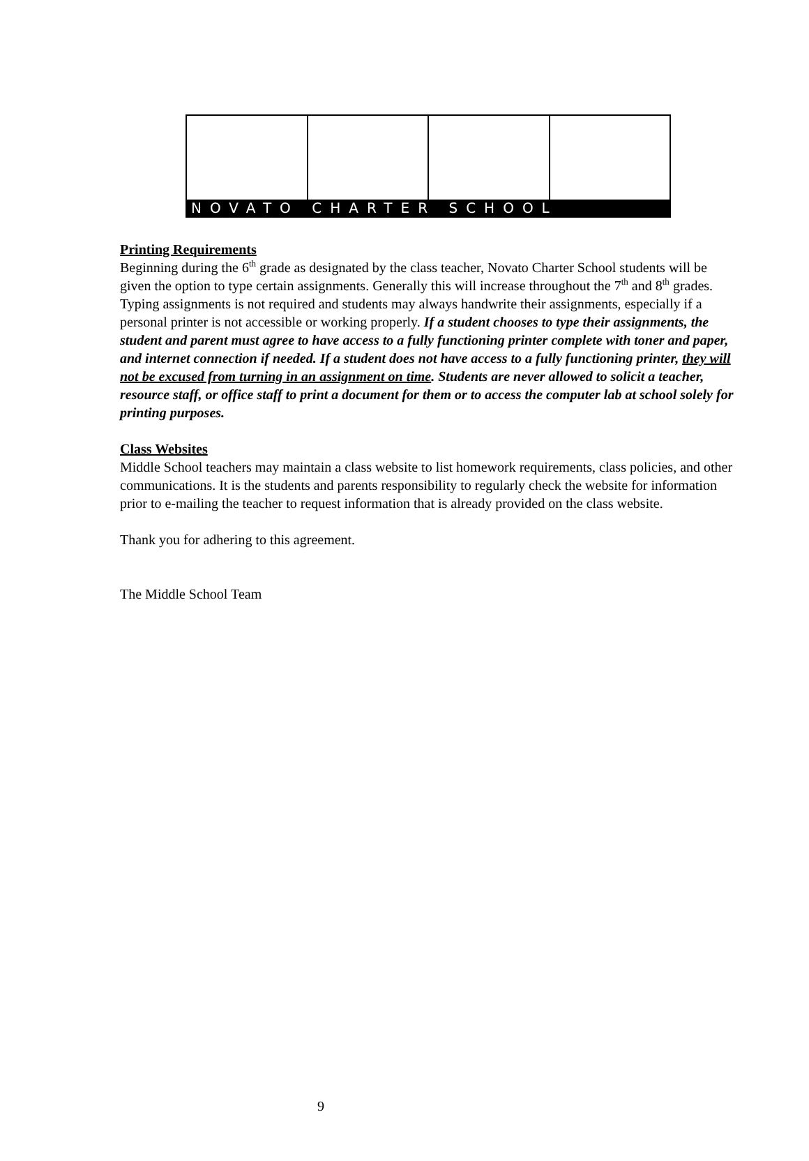NOVATO CHARTER SCHOOL
Printing Requirements
Beginning during the 6<sup>th</sup> grade as designated by the class teacher, Novato Charter School students will be given the option to type certain assignments. Generally this will increase throughout the 7<sup>th</sup> and 8<sup>th</sup> grades. Typing assignments is not required and students may always handwrite their assignments, especially if a personal printer is not accessible or working properly. If a student chooses to type their assignments, the student and parent must agree to have access to a fully functioning printer complete with toner and paper, and internet connection if needed. If a student does not have access to a fully functioning printer, they will not be excused from turning in an assignment on time. Students are never allowed to solicit a teacher, resource staff, or office staff to print a document for them or to access the computer lab at school solely for printing purposes.
Class Websites
Middle School teachers may maintain a class website to list homework requirements, class policies, and other communications. It is the students and parents responsibility to regularly check the website for information prior to e-mailing the teacher to request information that is already provided on the class website.
Thank you for adhering to this agreement.
The Middle School Team
9